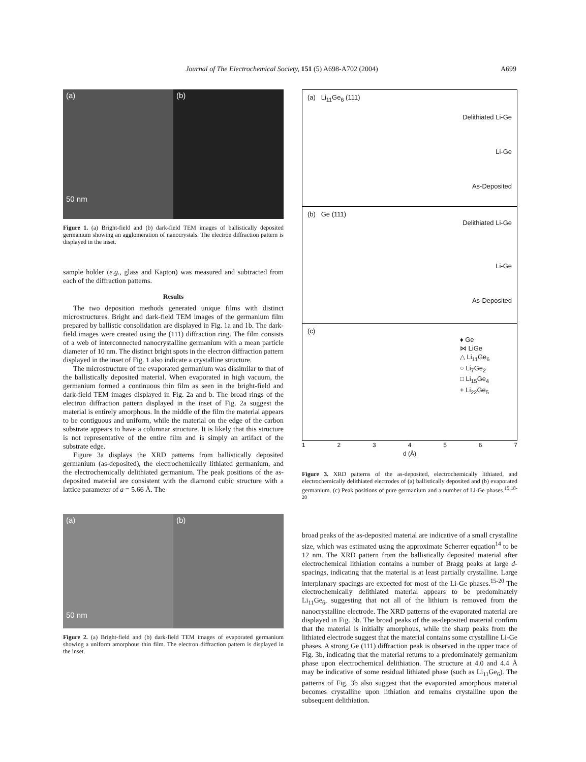Journal of The Electrochemical Society, 151 (5) A698-A702 (2004) A699
(a)
50 nm
(b)
Figure 1. (a) Bright-field and (b) dark-field TEM images of ballistically deposited germanium showing an agglomeration of nanocrystals. The electron diffraction pattern is displayed in the inset.
sample holder (e.g., glass and Kapton) was measured and subtracted from each of the diffraction patterns.
Results
The two deposition methods generated unique films with distinct microstructures. Bright and dark-field TEM images of the germanium film prepared by ballistic consolidation are displayed in Fig. 1a and 1b. The dark-field images were created using the (111) diffraction ring. The film consists of a web of interconnected nanocrystalline germanium with a mean particle diameter of 10 nm. The distinct bright spots in the electron diffraction pattern displayed in the inset of Fig. 1 also indicate a crystalline structure.
The microstructure of the evaporated germanium was dissimilar to that of the ballistically deposited material. When evaporated in high vacuum, the germanium formed a continuous thin film as seen in the bright-field and dark-field TEM images displayed in Fig. 2a and b. The broad rings of the electron diffraction pattern displayed in the inset of Fig. 2a suggest the material is entirely amorphous. In the middle of the film the material appears to be contiguous and uniform, while the material on the edge of the carbon substrate appears to have a columnar structure. It is likely that this structure is not representative of the entire film and is simply an artifact of the substrate edge.
Figure 3a displays the XRD patterns from ballistically deposited germanium (as-deposited), the electrochemically lithiated germanium, and the electrochemically delithiated germanium. The peak positions of the as-deposited material are consistent with the diamond cubic structure with a lattice parameter of a = 5.66 Å. The
(a)
50 nm
(b)
Figure 2. (a) Bright-field and (b) dark-field TEM images of evaporated germanium showing a uniform amorphous thin film. The electron diffraction pattern is displayed in the inset.
(a) Li<sub>11</sub>Ge<sub>6</sub> (111)
Delithiated Li-Ge
Li-Ge
As-Deposited
(b) Ge (111)
Delithiated Li-Ge
Li-Ge
As-Deposited
(c)
♦ Ge
⋈ LiGe
△ Li<sub>11</sub>Ge<sub>6</sub>
○ Li<sub>7</sub>Ge<sub>2</sub>
□ Li<sub>15</sub>Ge<sub>4</sub>
+ Li<sub>22</sub>Ge<sub>5</sub>
1 2 3 4 5 6 7
d (Å)
Figure 3. XRD patterns of the as-deposited, electrochemically lithiated, and electrochemically delithiated electrodes of (a) ballistically deposited and (b) evaporated germanium. (c) Peak positions of pure germanium and a number of Li-Ge phases.<sup>15,18-20</sup>
broad peaks of the as-deposited material are indicative of a small crystallite size, which was estimated using the approximate Scherrer equation<sup>14</sup> to be 12 nm. The XRD pattern from the ballistically deposited material after electrochemical lithiation contains a number of Bragg peaks at large d-spacings, indicating that the material is at least partially crystalline. Large interplanary spacings are expected for most of the Li-Ge phases.<sup>15-20</sup> The electrochemically delithiated material appears to be predominately Li<sub>11</sub>Ge<sub>6</sub>, suggesting that not all of the lithium is removed from the nanocrystalline electrode. The XRD patterns of the evaporated material are displayed in Fig. 3b. The broad peaks of the as-deposited material confirm that the material is initially amorphous, while the sharp peaks from the lithiated electrode suggest that the material contains some crystalline Li-Ge phases. A strong Ge (111) diffraction peak is observed in the upper trace of Fig. 3b, indicating that the material returns to a predominately germanium phase upon electrochemical delithiation. The structure at 4.0 and 4.4 Å may be indicative of some residual lithiated phase (such as Li<sub>11</sub>Ge<sub>6</sub>). The patterns of Fig. 3b also suggest that the evaporated amorphous material becomes crystalline upon lithiation and remains crystalline upon the subsequent delithiation.